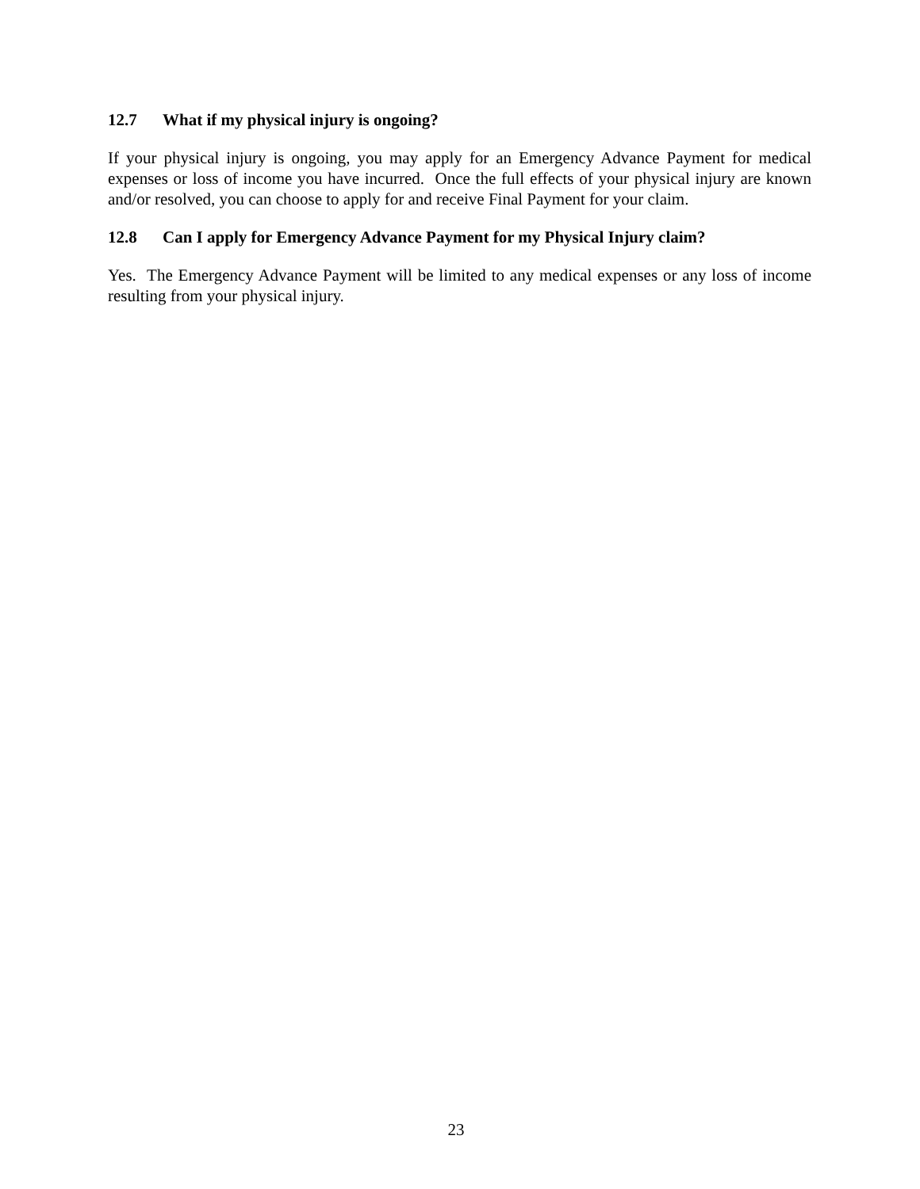12.7 What if my physical injury is ongoing?
If your physical injury is ongoing, you may apply for an Emergency Advance Payment for medical expenses or loss of income you have incurred. Once the full effects of your physical injury are known and/or resolved, you can choose to apply for and receive Final Payment for your claim.
12.8 Can I apply for Emergency Advance Payment for my Physical Injury claim?
Yes. The Emergency Advance Payment will be limited to any medical expenses or any loss of income resulting from your physical injury.
23